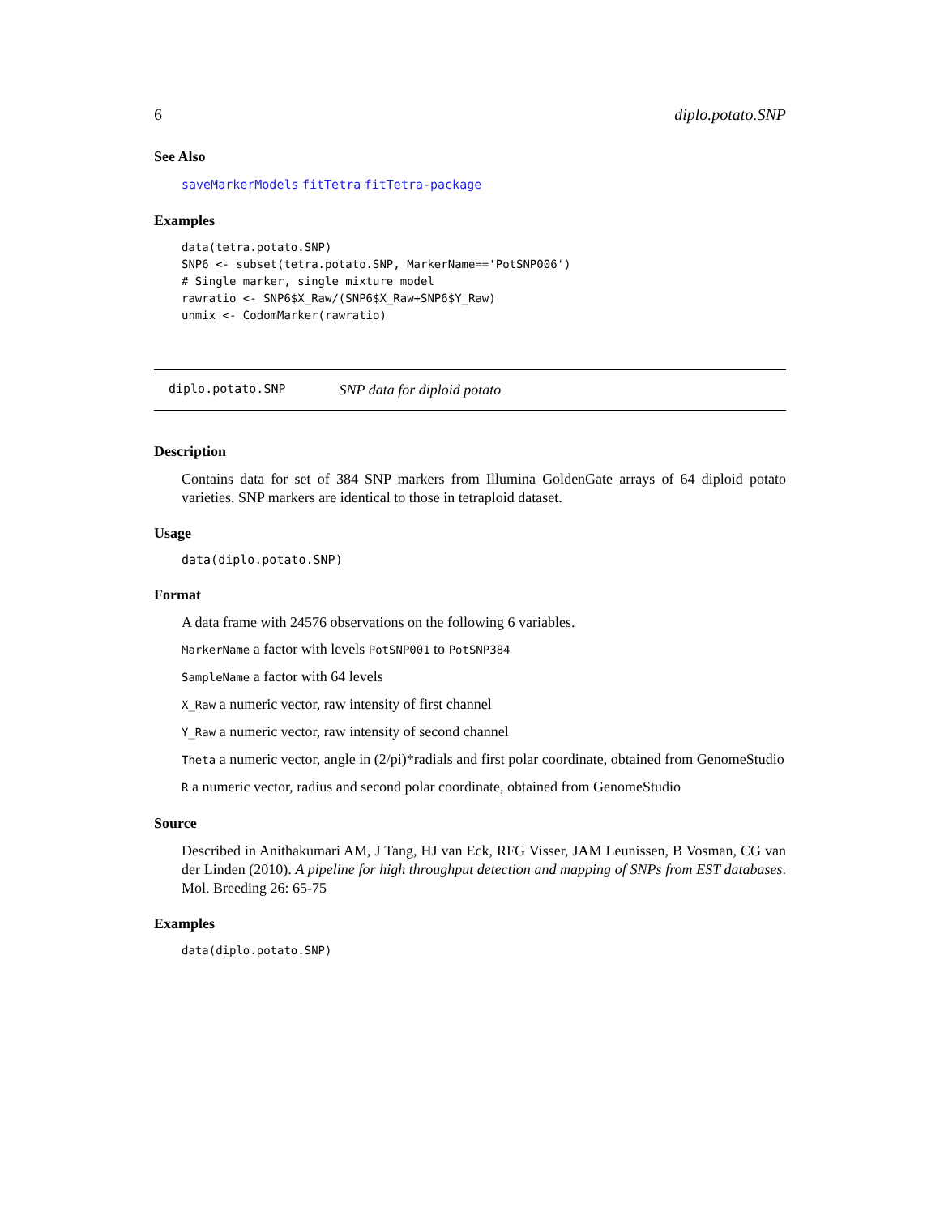6 diplo.potato.SNP
See Also
saveMarkerModels fitTetra fitTetra-package
Examples
data(tetra.potato.SNP)
SNP6 <- subset(tetra.potato.SNP, MarkerName=='PotSNP006')
# Single marker, single mixture model
rawratio <- SNP6$X_Raw/(SNP6$X_Raw+SNP6$Y_Raw)
unmix <- CodomMarker(rawratio)
diplo.potato.SNP SNP data for diploid potato
Description
Contains data for set of 384 SNP markers from Illumina GoldenGate arrays of 64 diploid potato varieties. SNP markers are identical to those in tetraploid dataset.
Usage
data(diplo.potato.SNP)
Format
A data frame with 24576 observations on the following 6 variables.
MarkerName a factor with levels PotSNP001 to PotSNP384
SampleName a factor with 64 levels
X_Raw a numeric vector, raw intensity of first channel
Y_Raw a numeric vector, raw intensity of second channel
Theta a numeric vector, angle in (2/pi)*radials and first polar coordinate, obtained from GenomeStudio
R a numeric vector, radius and second polar coordinate, obtained from GenomeStudio
Source
Described in Anithakumari AM, J Tang, HJ van Eck, RFG Visser, JAM Leunissen, B Vosman, CG van der Linden (2010). A pipeline for high throughput detection and mapping of SNPs from EST databases. Mol. Breeding 26: 65-75
Examples
data(diplo.potato.SNP)